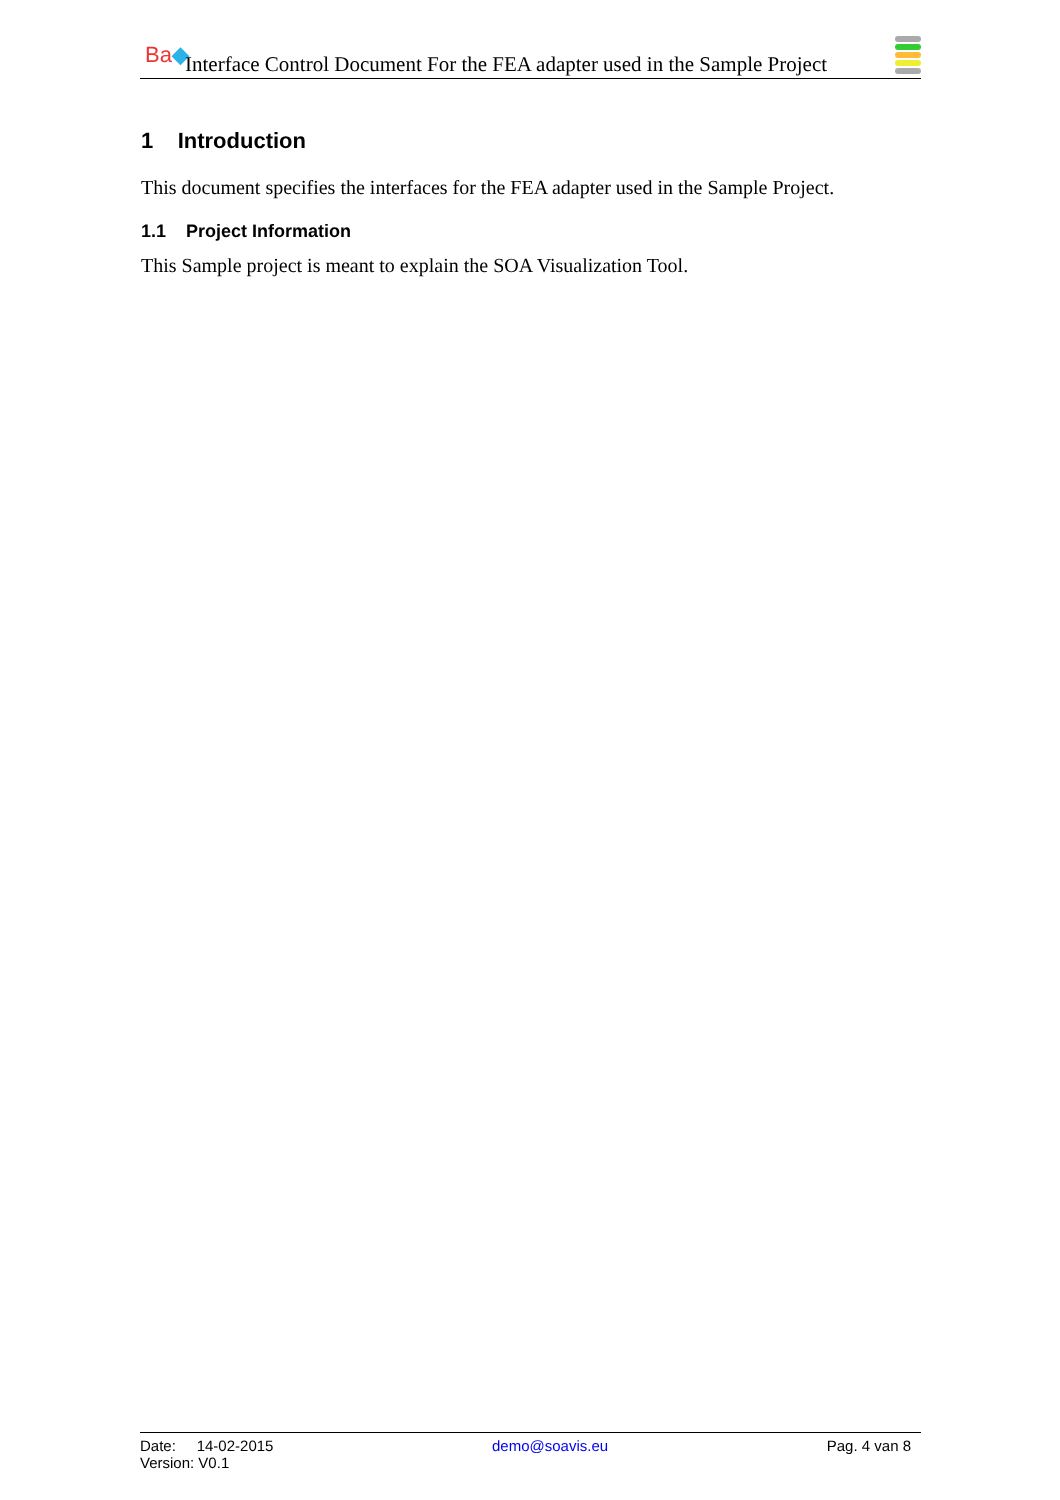Ba◆
Interface Control Document For the FEA adapter used in the Sample Project
1 Introduction
This document specifies the interfaces for the FEA adapter used in the Sample Project.
1.1 Project Information
This Sample project is meant to explain the SOA Visualization Tool.
Date: 14-02-2015 demo@soavis.eu Pag. 4 van 8
Version: V0.1